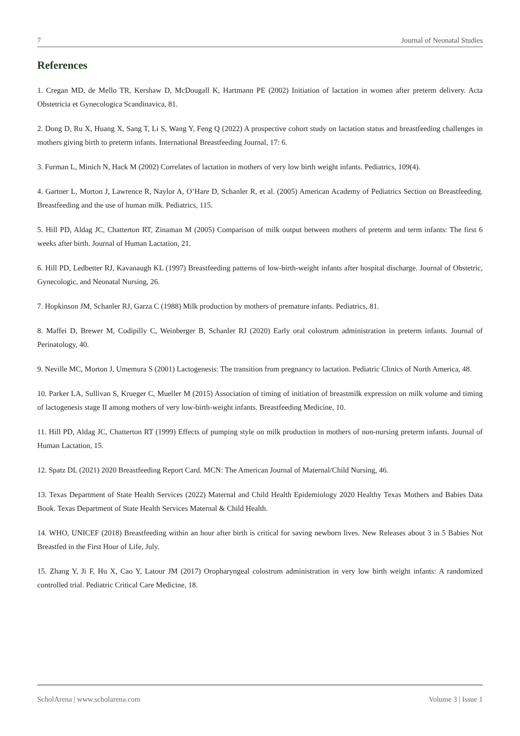7 Journal of Neonatal Studies
References
1. Cregan MD, de Mello TR, Kershaw D, McDougall K, Hartmann PE (2002) Initiation of lactation in women after preterm delivery. Acta Obstetricia et Gynecologica Scandinavica, 81.
2. Dong D, Ru X, Huang X, Sang T, Li S, Wang Y, Feng Q (2022) A prospective cohort study on lactation status and breastfeeding challenges in mothers giving birth to preterm infants. International Breastfeeding Journal, 17: 6.
3. Furman L, Minich N, Hack M (2002) Correlates of lactation in mothers of very low birth weight infants. Pediatrics, 109(4).
4. Gartner L, Morton J, Lawrence R, Naylor A, O’Hare D, Schanler R, et al. (2005) American Academy of Pediatrics Section on Breastfeeding. Breastfeeding and the use of human milk. Pediatrics, 115.
5. Hill PD, Aldag JC, Chatterton RT, Zinaman M (2005) Comparison of milk output between mothers of preterm and term infants: The first 6 weeks after birth. Journal of Human Lactation, 21.
6. Hill PD, Ledbetter RJ, Kavanaugh KL (1997) Breastfeeding patterns of low-birth-weight infants after hospital discharge. Journal of Obstetric, Gynecologic, and Neonatal Nursing, 26.
7. Hopkinson JM, Schanler RJ, Garza C (1988) Milk production by mothers of premature infants. Pediatrics, 81.
8. Maffei D, Brewer M, Codipilly C, Weinberger B, Schanler RJ (2020) Early oral colostrum administration in preterm infants. Journal of Perinatology, 40.
9. Neville MC, Morton J, Umemura S (2001) Lactogenesis: The transition from pregnancy to lactation. Pediatric Clinics of North America, 48.
10. Parker LA, Sullivan S, Krueger C, Mueller M (2015) Association of timing of initiation of breastmilk expression on milk volume and timing of lactogenesis stage II among mothers of very low-birth-weight infants. Breastfeeding Medicine, 10.
11. Hill PD, Aldag JC, Chatterton RT (1999) Effects of pumping style on milk production in mothers of non-nursing preterm infants. Journal of Human Lactation, 15.
12. Spatz DL (2021) 2020 Breastfeeding Report Card. MCN: The American Journal of Maternal/Child Nursing, 46.
13. Texas Department of State Health Services (2022) Maternal and Child Health Epidemiology 2020 Healthy Texas Mothers and Babies Data Book. Texas Department of State Health Services Maternal & Child Health.
14. WHO, UNICEF (2018) Breastfeeding within an hour after birth is critical for saving newborn lives. New Releases about 3 in 5 Babies Not Breastfed in the First Hour of Life, July.
15. Zhang Y, Ji F, Hu X, Cao Y, Latour JM (2017) Oropharyngeal colostrum administration in very low birth weight infants: A randomized controlled trial. Pediatric Critical Care Medicine, 18.
ScholArena | www.scholarena.com Volume 3 | Issue 1